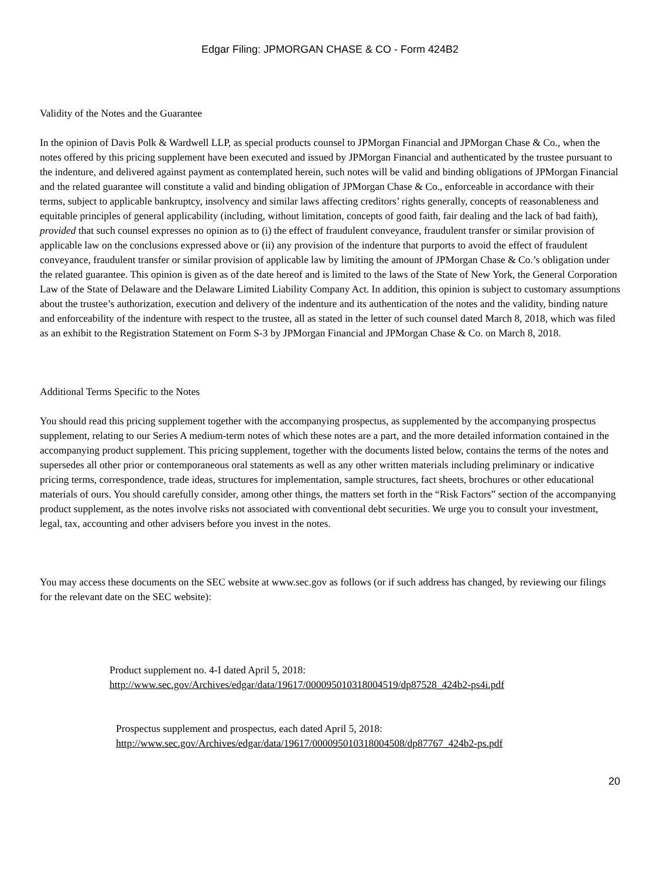Edgar Filing: JPMORGAN CHASE & CO - Form 424B2
Validity of the Notes and the Guarantee
In the opinion of Davis Polk & Wardwell LLP, as special products counsel to JPMorgan Financial and JPMorgan Chase & Co., when the notes offered by this pricing supplement have been executed and issued by JPMorgan Financial and authenticated by the trustee pursuant to the indenture, and delivered against payment as contemplated herein, such notes will be valid and binding obligations of JPMorgan Financial and the related guarantee will constitute a valid and binding obligation of JPMorgan Chase & Co., enforceable in accordance with their terms, subject to applicable bankruptcy, insolvency and similar laws affecting creditors’ rights generally, concepts of reasonableness and equitable principles of general applicability (including, without limitation, concepts of good faith, fair dealing and the lack of bad faith), provided that such counsel expresses no opinion as to (i) the effect of fraudulent conveyance, fraudulent transfer or similar provision of applicable law on the conclusions expressed above or (ii) any provision of the indenture that purports to avoid the effect of fraudulent conveyance, fraudulent transfer or similar provision of applicable law by limiting the amount of JPMorgan Chase & Co.’s obligation under the related guarantee. This opinion is given as of the date hereof and is limited to the laws of the State of New York, the General Corporation Law of the State of Delaware and the Delaware Limited Liability Company Act. In addition, this opinion is subject to customary assumptions about the trustee’s authorization, execution and delivery of the indenture and its authentication of the notes and the validity, binding nature and enforceability of the indenture with respect to the trustee, all as stated in the letter of such counsel dated March 8, 2018, which was filed as an exhibit to the Registration Statement on Form S-3 by JPMorgan Financial and JPMorgan Chase & Co. on March 8, 2018.
Additional Terms Specific to the Notes
You should read this pricing supplement together with the accompanying prospectus, as supplemented by the accompanying prospectus supplement, relating to our Series A medium-term notes of which these notes are a part, and the more detailed information contained in the accompanying product supplement. This pricing supplement, together with the documents listed below, contains the terms of the notes and supersedes all other prior or contemporaneous oral statements as well as any other written materials including preliminary or indicative pricing terms, correspondence, trade ideas, structures for implementation, sample structures, fact sheets, brochures or other educational materials of ours. You should carefully consider, among other things, the matters set forth in the “Risk Factors” section of the accompanying product supplement, as the notes involve risks not associated with conventional debt securities. We urge you to consult your investment, legal, tax, accounting and other advisers before you invest in the notes.
You may access these documents on the SEC website at www.sec.gov as follows (or if such address has changed, by reviewing our filings for the relevant date on the SEC website):
Product supplement no. 4-I dated April 5, 2018:
http://www.sec.gov/Archives/edgar/data/19617/000095010318004519/dp87528_424b2-ps4i.pdf
Prospectus supplement and prospectus, each dated April 5, 2018:
http://www.sec.gov/Archives/edgar/data/19617/000095010318004508/dp87767_424b2-ps.pdf
20